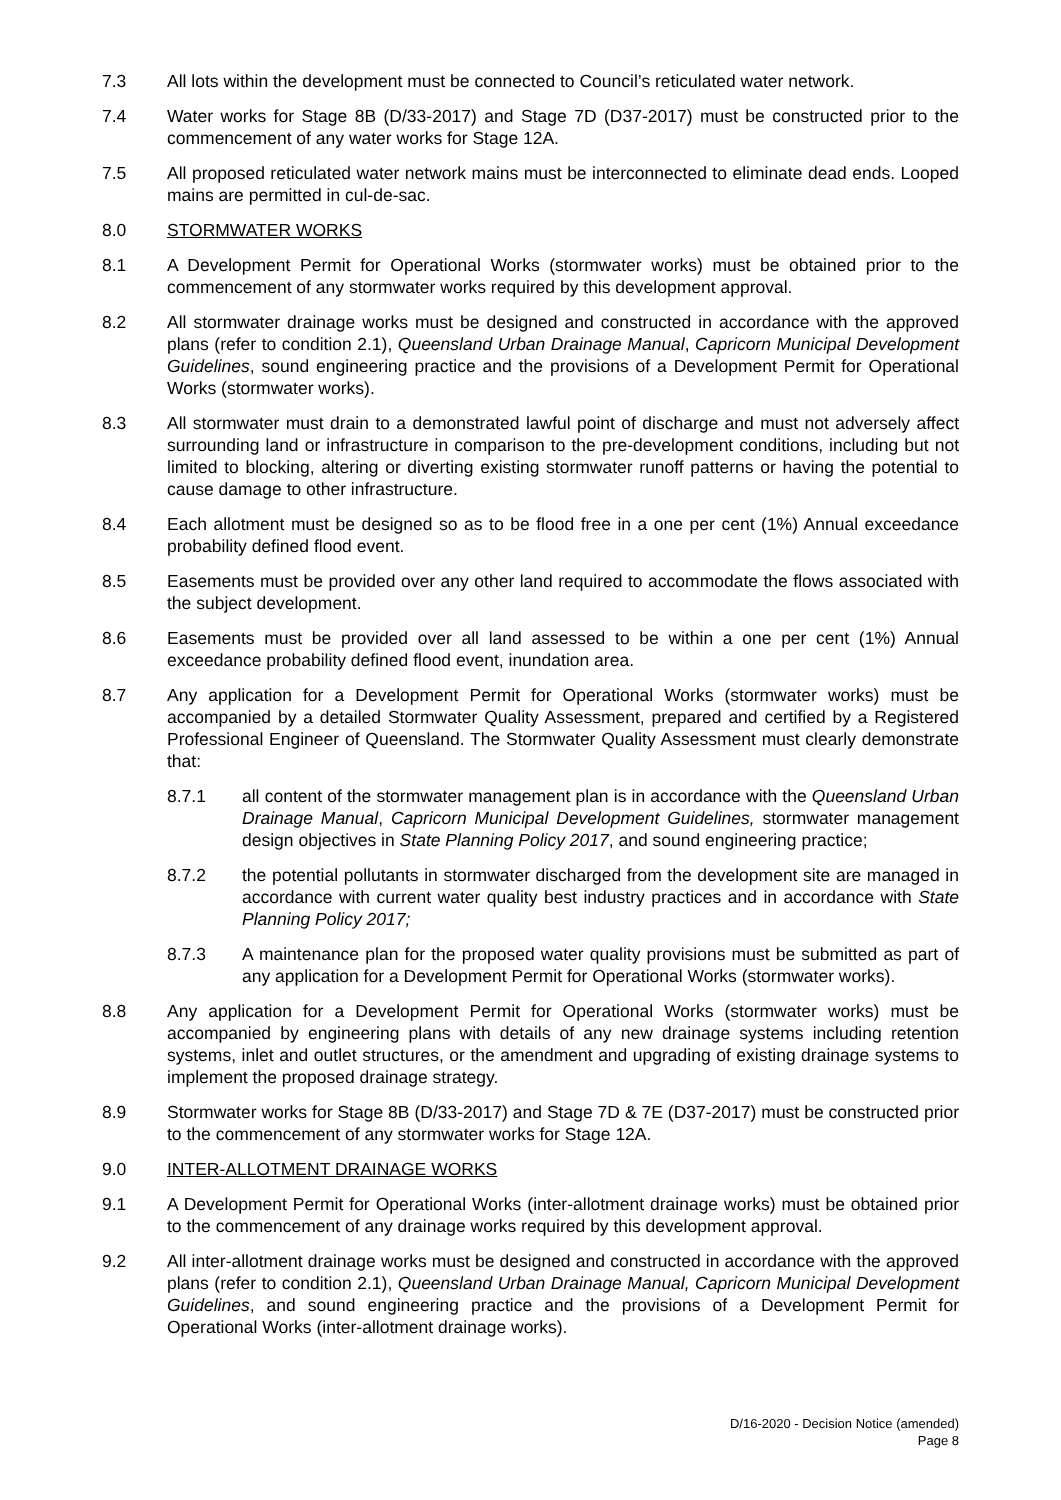7.3 All lots within the development must be connected to Council’s reticulated water network.
7.4 Water works for Stage 8B (D/33-2017) and Stage 7D (D37-2017) must be constructed prior to the commencement of any water works for Stage 12A.
7.5 All proposed reticulated water network mains must be interconnected to eliminate dead ends. Looped mains are permitted in cul-de-sac.
8.0 STORMWATER WORKS
8.1 A Development Permit for Operational Works (stormwater works) must be obtained prior to the commencement of any stormwater works required by this development approval.
8.2 All stormwater drainage works must be designed and constructed in accordance with the approved plans (refer to condition 2.1), Queensland Urban Drainage Manual, Capricorn Municipal Development Guidelines, sound engineering practice and the provisions of a Development Permit for Operational Works (stormwater works).
8.3 All stormwater must drain to a demonstrated lawful point of discharge and must not adversely affect surrounding land or infrastructure in comparison to the pre-development conditions, including but not limited to blocking, altering or diverting existing stormwater runoff patterns or having the potential to cause damage to other infrastructure.
8.4 Each allotment must be designed so as to be flood free in a one per cent (1%) Annual exceedance probability defined flood event.
8.5 Easements must be provided over any other land required to accommodate the flows associated with the subject development.
8.6 Easements must be provided over all land assessed to be within a one per cent (1%) Annual exceedance probability defined flood event, inundation area.
8.7 Any application for a Development Permit for Operational Works (stormwater works) must be accompanied by a detailed Stormwater Quality Assessment, prepared and certified by a Registered Professional Engineer of Queensland. The Stormwater Quality Assessment must clearly demonstrate that:
8.7.1 all content of the stormwater management plan is in accordance with the Queensland Urban Drainage Manual, Capricorn Municipal Development Guidelines, stormwater management design objectives in State Planning Policy 2017, and sound engineering practice;
8.7.2 the potential pollutants in stormwater discharged from the development site are managed in accordance with current water quality best industry practices and in accordance with State Planning Policy 2017;
8.7.3 A maintenance plan for the proposed water quality provisions must be submitted as part of any application for a Development Permit for Operational Works (stormwater works).
8.8 Any application for a Development Permit for Operational Works (stormwater works) must be accompanied by engineering plans with details of any new drainage systems including retention systems, inlet and outlet structures, or the amendment and upgrading of existing drainage systems to implement the proposed drainage strategy.
8.9 Stormwater works for Stage 8B (D/33-2017) and Stage 7D & 7E (D37-2017) must be constructed prior to the commencement of any stormwater works for Stage 12A.
9.0 INTER-ALLOTMENT DRAINAGE WORKS
9.1 A Development Permit for Operational Works (inter-allotment drainage works) must be obtained prior to the commencement of any drainage works required by this development approval.
9.2 All inter-allotment drainage works must be designed and constructed in accordance with the approved plans (refer to condition 2.1), Queensland Urban Drainage Manual, Capricorn Municipal Development Guidelines, and sound engineering practice and the provisions of a Development Permit for Operational Works (inter-allotment drainage works).
D/16-2020 - Decision Notice (amended)
Page 8